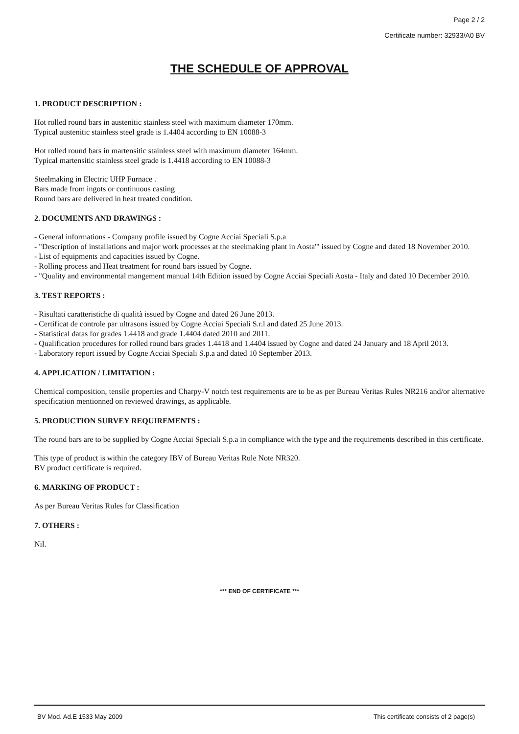Page 2 / 2
Certificate number: 32933/A0 BV
THE SCHEDULE OF APPROVAL
1. PRODUCT DESCRIPTION :
Hot rolled round bars in austenitic stainless steel with maximum diameter 170mm.
Typical austenitic stainless steel grade is 1.4404 according to EN 10088-3
Hot rolled round bars in martensitic stainless steel with maximum diameter 164mm.
Typical martensitic stainless steel grade is 1.4418 according to EN 10088-3
Steelmaking in Electric UHP Furnace .
Bars made from ingots or continuous casting
Round bars are delivered in heat treated condition.
2. DOCUMENTS AND DRAWINGS :
- General informations - Company profile issued by Cogne Acciai Speciali S.p.a
- "Description of installations and major work processes at the steelmaking plant in Aosta'" issued by Cogne and dated 18 November 2010.
- List of equipments and capacities issued by Cogne.
- Rolling process and Heat treatment for round bars issued by Cogne.
- "Quality and environmental mangement manual 14th Edition issued by Cogne Acciai Speciali Aosta - Italy and dated 10 December 2010.
3. TEST REPORTS :
- Risultati caratteristiche di qualità issued by Cogne and dated 26 June 2013.
- Certificat de controle par ultrasons issued by Cogne Acciai Speciali S.r.l and dated 25 June 2013.
- Statistical datas for grades 1.4418 and grade 1.4404 dated 2010 and 2011.
- Qualification procedures for rolled round bars grades 1.4418 and 1.4404 issued by Cogne and dated 24 January and 18 April 2013.
- Laboratory report issued by Cogne Acciai Speciali S.p.a and dated 10 September 2013.
4. APPLICATION / LIMITATION :
Chemical composition, tensile properties and Charpy-V notch test requirements are to be as per Bureau Veritas Rules NR216 and/or alternative specification mentionned on reviewed drawings, as applicable.
5. PRODUCTION SURVEY REQUIREMENTS :
The round bars are to be supplied by Cogne Acciai Speciali S.p.a in compliance with the type and the requirements described in this certificate.
This type of product is within the category IBV of Bureau Veritas Rule Note NR320.
BV product certificate is required.
6. MARKING OF PRODUCT :
As per Bureau Veritas Rules for Classification
7. OTHERS :
Nil.
*** END OF CERTIFICATE ***
BV Mod. Ad.E 1533 May 2009 This certificate consists of 2 page(s)